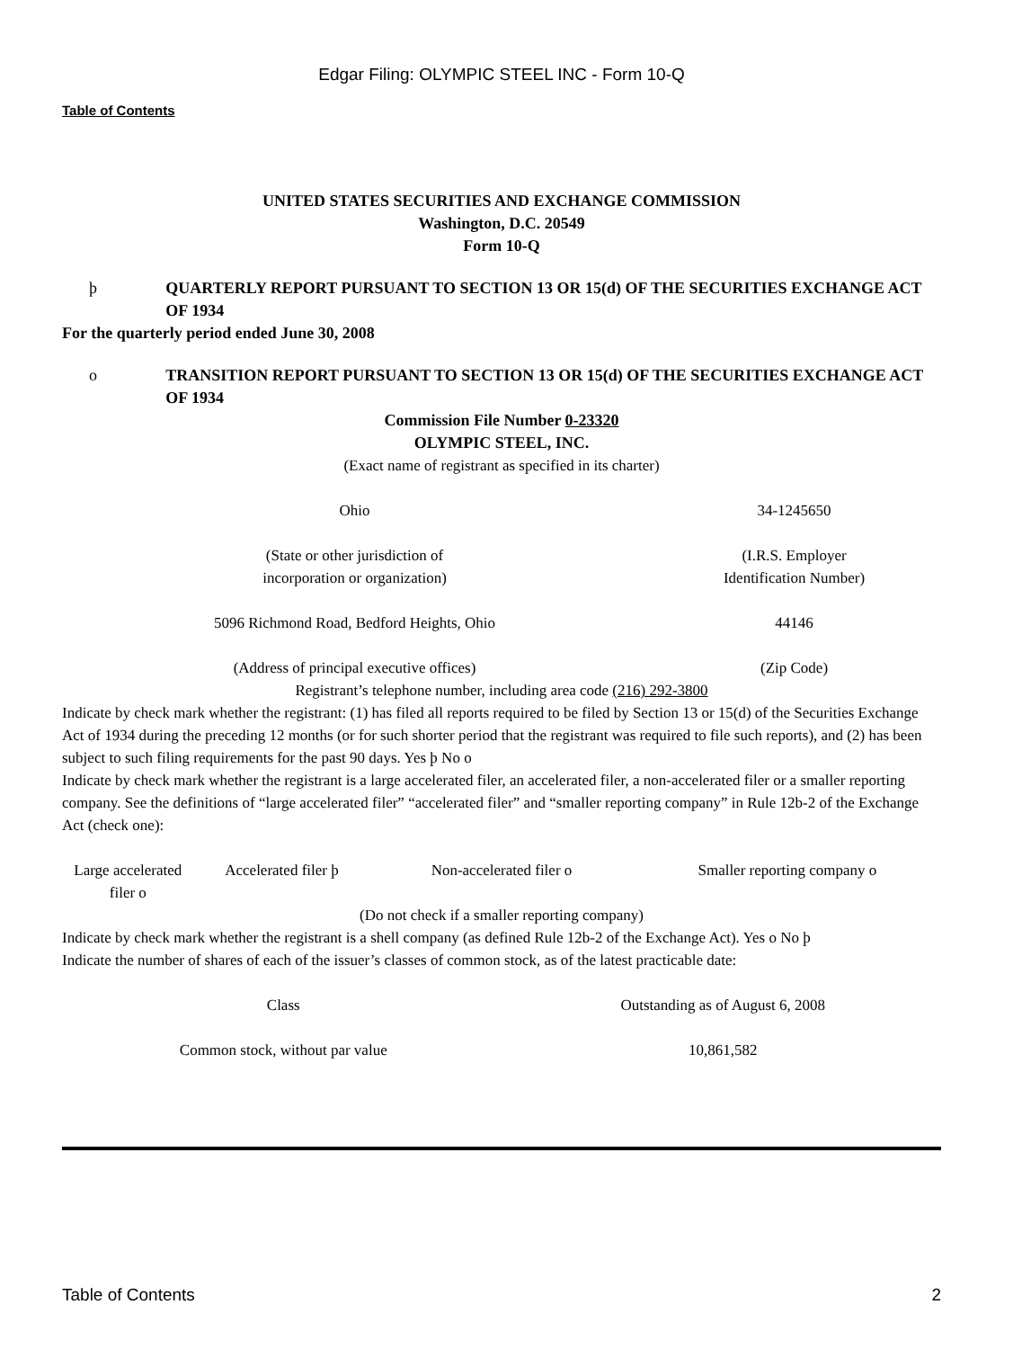Edgar Filing: OLYMPIC STEEL INC - Form 10-Q
Table of Contents
UNITED STATES SECURITIES AND EXCHANGE COMMISSION
Washington, D.C. 20549
Form 10-Q
þ QUARTERLY REPORT PURSUANT TO SECTION 13 OR 15(d) OF THE SECURITIES EXCHANGE ACT OF 1934
For the quarterly period ended June 30, 2008
o TRANSITION REPORT PURSUANT TO SECTION 13 OR 15(d) OF THE SECURITIES EXCHANGE ACT OF 1934
Commission File Number 0-23320
OLYMPIC STEEL, INC.
(Exact name of registrant as specified in its charter)
| Ohio | 34-1245650 |
| (State or other jurisdiction of incorporation or organization) | (I.R.S. Employer Identification Number) |
| 5096 Richmond Road, Bedford Heights, Ohio | 44146 |
| (Address of principal executive offices) | (Zip Code) |
Registrant’s telephone number, including area code (216) 292-3800
Indicate by check mark whether the registrant: (1) has filed all reports required to be filed by Section 13 or 15(d) of the Securities Exchange Act of 1934 during the preceding 12 months (or for such shorter period that the registrant was required to file such reports), and (2) has been subject to such filing requirements for the past 90 days. Yes þ No o
Indicate by check mark whether the registrant is a large accelerated filer, an accelerated filer, a non-accelerated filer or a smaller reporting company. See the definitions of “large accelerated filer” “accelerated filer” and “smaller reporting company” in Rule 12b-2 of the Exchange Act (check one):
| Large accelerated filer o | Accelerated filer þ | Non-accelerated filer o | Smaller reporting company o |
(Do not check if a smaller reporting company)
Indicate by check mark whether the registrant is a shell company (as defined Rule 12b-2 of the Exchange Act). Yes o No þ
Indicate the number of shares of each of the issuer’s classes of common stock, as of the latest practicable date:
| Class | Outstanding as of August 6, 2008 |
| Common stock, without par value | 10,861,582 |
Table of Contents 2